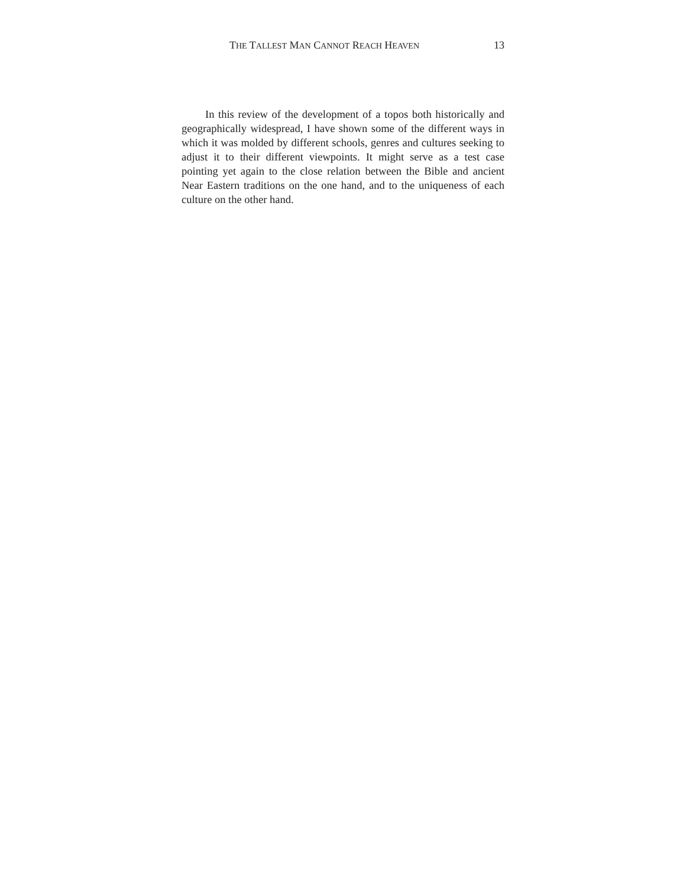THE TALLEST MAN CANNOT REACH HEAVEN 13
In this review of the development of a topos both historically and geographically widespread, I have shown some of the different ways in which it was molded by different schools, genres and cultures seeking to adjust it to their different viewpoints. It might serve as a test case pointing yet again to the close relation between the Bible and ancient Near Eastern traditions on the one hand, and to the uniqueness of each culture on the other hand.